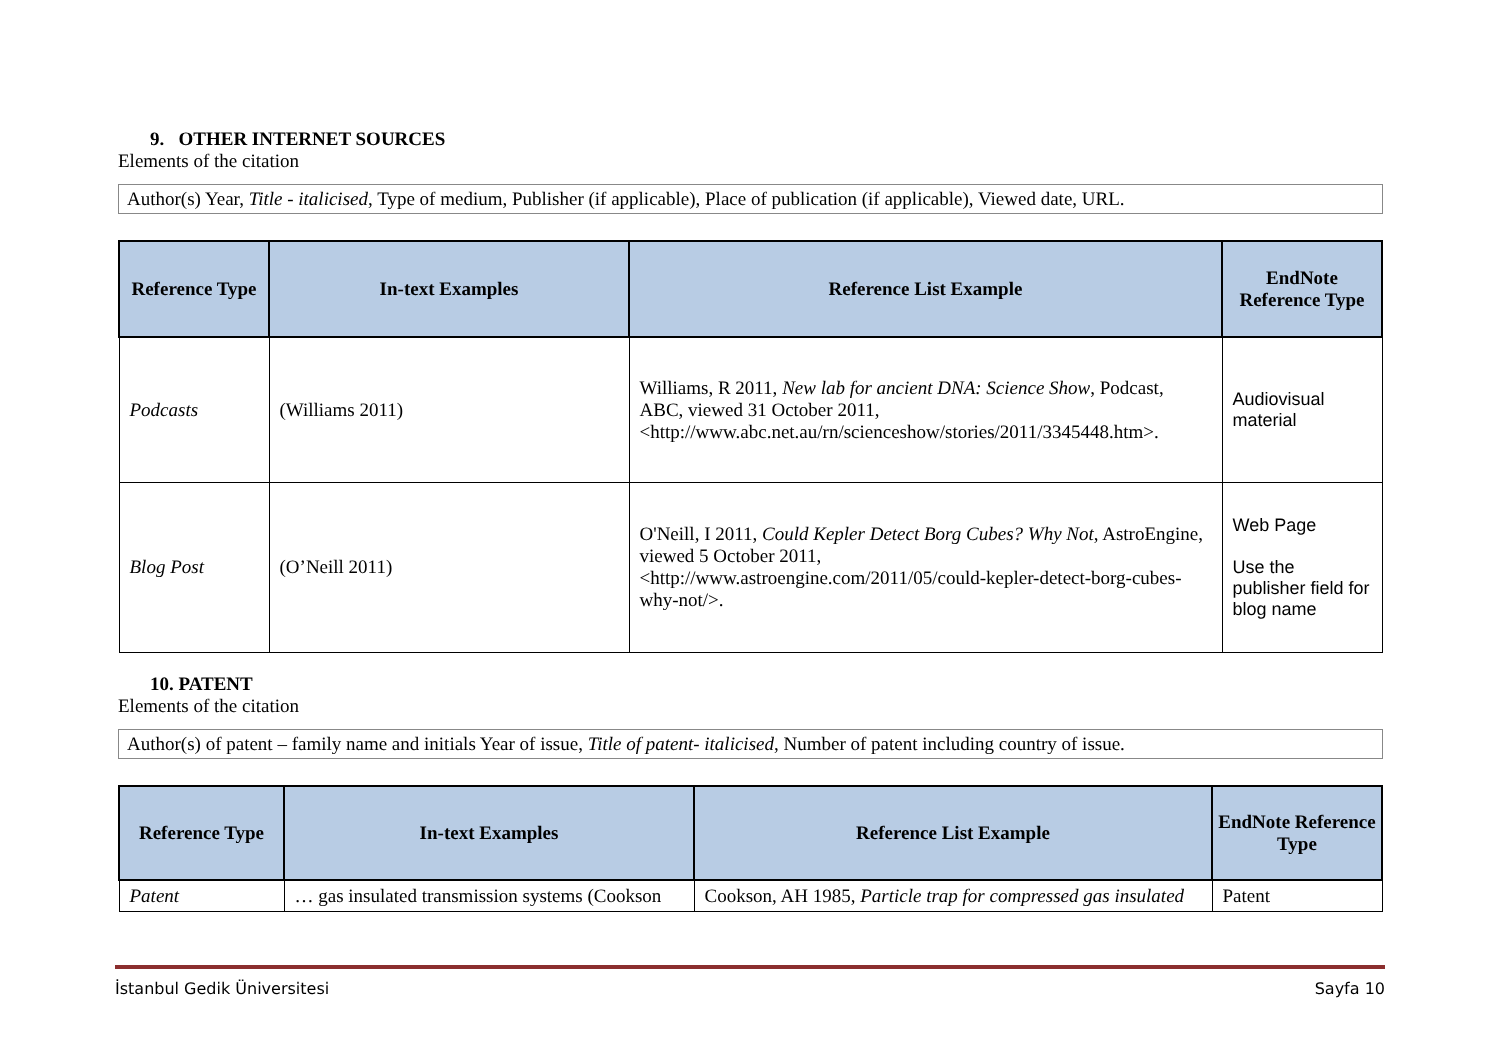9. OTHER INTERNET SOURCES
Elements of the citation
Author(s) Year, Title - italicised, Type of medium, Publisher (if applicable), Place of publication (if applicable), Viewed date, URL.
| Reference Type | In-text Examples | Reference List Example | EndNote Reference Type |
| --- | --- | --- | --- |
| Podcasts | (Williams 2011) | Williams, R 2011, New lab for ancient DNA: Science Show , Podcast, ABC, viewed 31 October 2011, <http://www.abc.net.au/rn/scienceshow/stories/2011/3345448.htm>. | Audiovisual material |
| Blog Post | (O’Neill 2011) | O'Neill, I 2011, Could Kepler Detect Borg Cubes? Why Not , AstroEngine, viewed 5 October 2011, <http://www.astroengine.com/2011/05/could-kepler-detect-borg-cubes-why-not/>. | Web Page Use the publisher field for blog name |
10. PATENT
Elements of the citation
Author(s) of patent – family name and initials Year of issue, Title of patent- italicised, Number of patent including country of issue.
| Reference Type | In-text Examples | Reference List Example | EndNote Reference Type |
| --- | --- | --- | --- |
| Patent | … gas insulated transmission systems (Cookson | Cookson, AH 1985, Particle trap for compressed gas insulated | Patent |
İstanbul Gedik Üniversitesi Sayfa 10